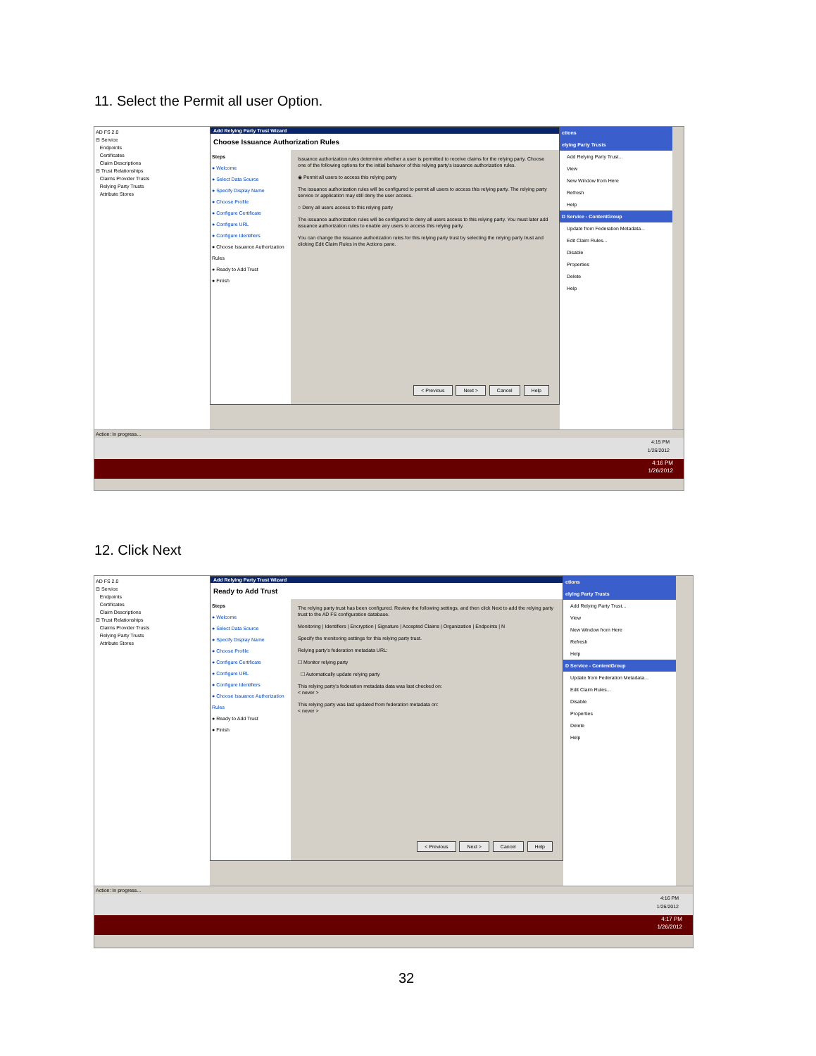11. Select the Permit all user Option.
AD FS 2.0
⊟ Service
Endpoints
Certificates
Claim Descriptions
⊟ Trust Relationships
Claims Provider Trusts
Relying Party Trusts
Attribute Stores
Add Relying Party Trust Wizard
Choose Issuance Authorization Rules
Steps
● Welcome
● Select Data Source
● Specify Display Name
● Choose Profile
● Configure Certificate
● Configure URL
● Configure Identifiers
● Choose Issuance Authorization Rules
● Ready to Add Trust
● Finish
Issuance authorization rules determine whether a user is permitted to receive claims for the relying party. Choose one of the following options for the initial behavior of this relying party's issuance authorization rules.
◉ Permit all users to access this relying party
The issuance authorization rules will be configured to permit all users to access this relying party. The relying party service or application may still deny the user access.
○ Deny all users access to this relying party
The issuance authorization rules will be configured to deny all users access to this relying party. You must later add issuance authorization rules to enable any users to access this relying party.
You can change the issuance authorization rules for this relying party trust by selecting the relying party trust and clicking Edit Claim Rules in the Actions pane.
< Previous Next > Cancel Help
ctions
elying Party Trusts
Add Relying Party Trust...
View
New Window from Here
Refresh
Help
D Service - ContentGroup
Update from Federation Metadata...
Edit Claim Rules...
Disable
Properties
Delete
Help
Action: In progress...
4:15 PM
1/26/2012
4:16 PM
1/26/2012
12. Click Next
AD FS 2.0
⊟ Service
Endpoints
Certificates
Claim Descriptions
⊟ Trust Relationships
Claims Provider Trusts
Relying Party Trusts
Attribute Stores
Add Relying Party Trust Wizard
Ready to Add Trust
Steps
● Welcome
● Select Data Source
● Specify Display Name
● Choose Profile
● Configure Certificate
● Configure URL
● Configure Identifiers
● Choose Issuance Authorization Rules
● Ready to Add Trust
● Finish
The relying party trust has been configured. Review the following settings, and then click Next to add the relying party trust to the AD FS configuration database.
Monitoring | Identifiers | Encryption | Signature | Accepted Claims | Organization | Endpoints | N
Specify the monitoring settings for this relying party trust.
Relying party's federation metadata URL:
☐ Monitor relying party
☐ Automatically update relying party
This relying party's federation metadata data was last checked on:
< never >
This relying party was last updated from federation metadata on:
< never >
< Previous Next > Cancel Help
ctions
elying Party Trusts
Add Relying Party Trust...
View
New Window from Here
Refresh
Help
D Service - ContentGroup
Update from Federation Metadata...
Edit Claim Rules...
Disable
Properties
Delete
Help
Action: In progress...
4:16 PM
1/26/2012
4:17 PM
1/26/2012
32